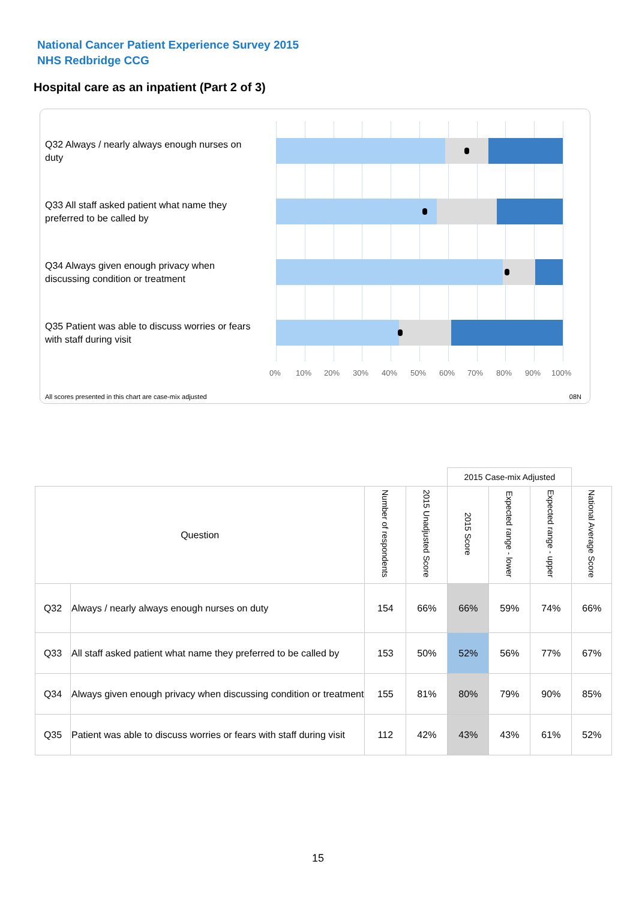National Cancer Patient Experience Survey 2015
NHS Redbridge CCG
Hospital care as an inpatient (Part 2 of 3)
Q32 Always / nearly always enough nurses on duty
Q33 All staff asked patient what name they preferred to be called by
Q34 Always given enough privacy when discussing condition or treatment
Q35 Patient was able to discuss worries or fears with staff during visit
0% 10% 20% 30% 40% 50% 60% 70% 80% 90% 100%
All scores presented in this chart are case-mix adjusted
08N
| | | | | 2015 Case-mix Adjusted | | | |
| Question | | Number of respondents | 2015 Unadjusted Score | 2015 Score | Expected range - lower | Expected range - upper | National Average Score |
| Q32 | Always / nearly always enough nurses on duty | 154 | 66% | 66% | 59% | 74% | 66% |
| Q33 | All staff asked patient what name they preferred to be called by | 153 | 50% | 52% | 56% | 77% | 67% |
| Q34 | Always given enough privacy when discussing condition or treatment | 155 | 81% | 80% | 79% | 90% | 85% |
| Q35 | Patient was able to discuss worries or fears with staff during visit | 112 | 42% | 43% | 43% | 61% | 52% |
15